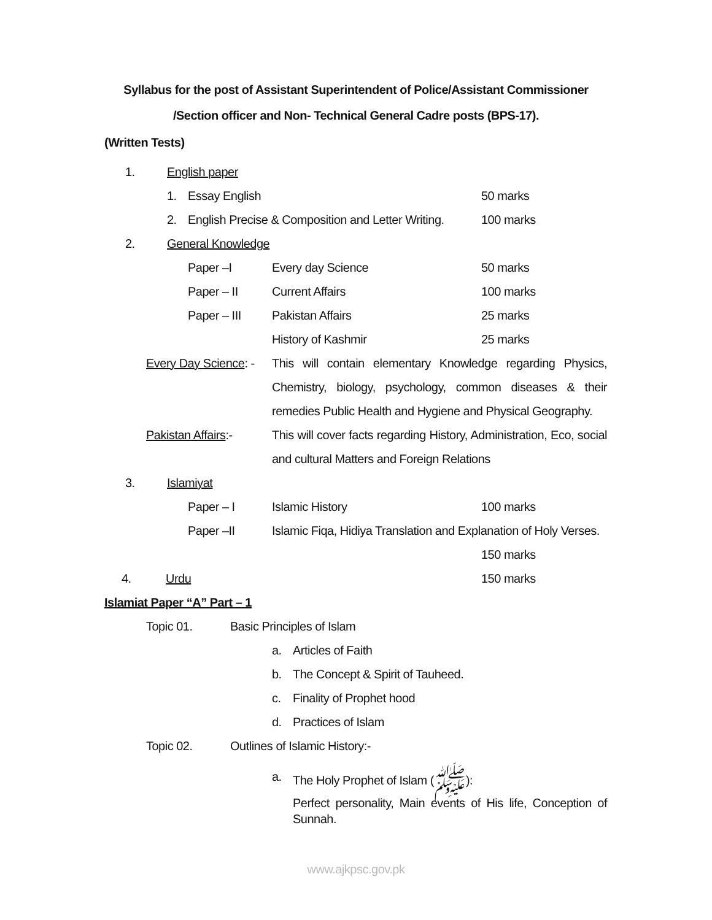Syllabus for the post of Assistant Superintendent of Police/Assistant Commissioner
/Section officer and Non- Technical General Cadre posts (BPS-17).
(Written Tests)
1. English paper
1. Essay English 50 marks
2. English Precise & Composition and Letter Writing. 100 marks
2. General Knowledge
Paper –I Every day Science 50 marks
Paper – II Current Affairs 100 marks
Paper – III Pakistan Affairs 25 marks
History of Kashmir 25 marks
Every Day Science: - This will contain elementary Knowledge regarding Physics, Chemistry, biology, psychology, common diseases & their remedies Public Health and Hygiene and Physical Geography.
Pakistan Affairs:- This will cover facts regarding History, Administration, Eco, social and cultural Matters and Foreign Relations
3. Islamiyat
Paper – I Islamic History 100 marks
Paper –II Islamic Fiqa, Hidiya Translation and Explanation of Holy Verses.
150 marks
4. Urdu 150 marks
Islamiat Paper “A” Part – 1
Topic 01. Basic Principles of Islam
a. Articles of Faith
b. The Concept & Spirit of Tauheed.
c. Finality of Prophet hood
d. Practices of Islam
Topic 02. Outlines of Islamic History:-
a. The Holy Prophet of Islam (ﷺ):
Perfect personality, Main events of His life, Conception of Sunnah.
www.ajkpsc.gov.pk